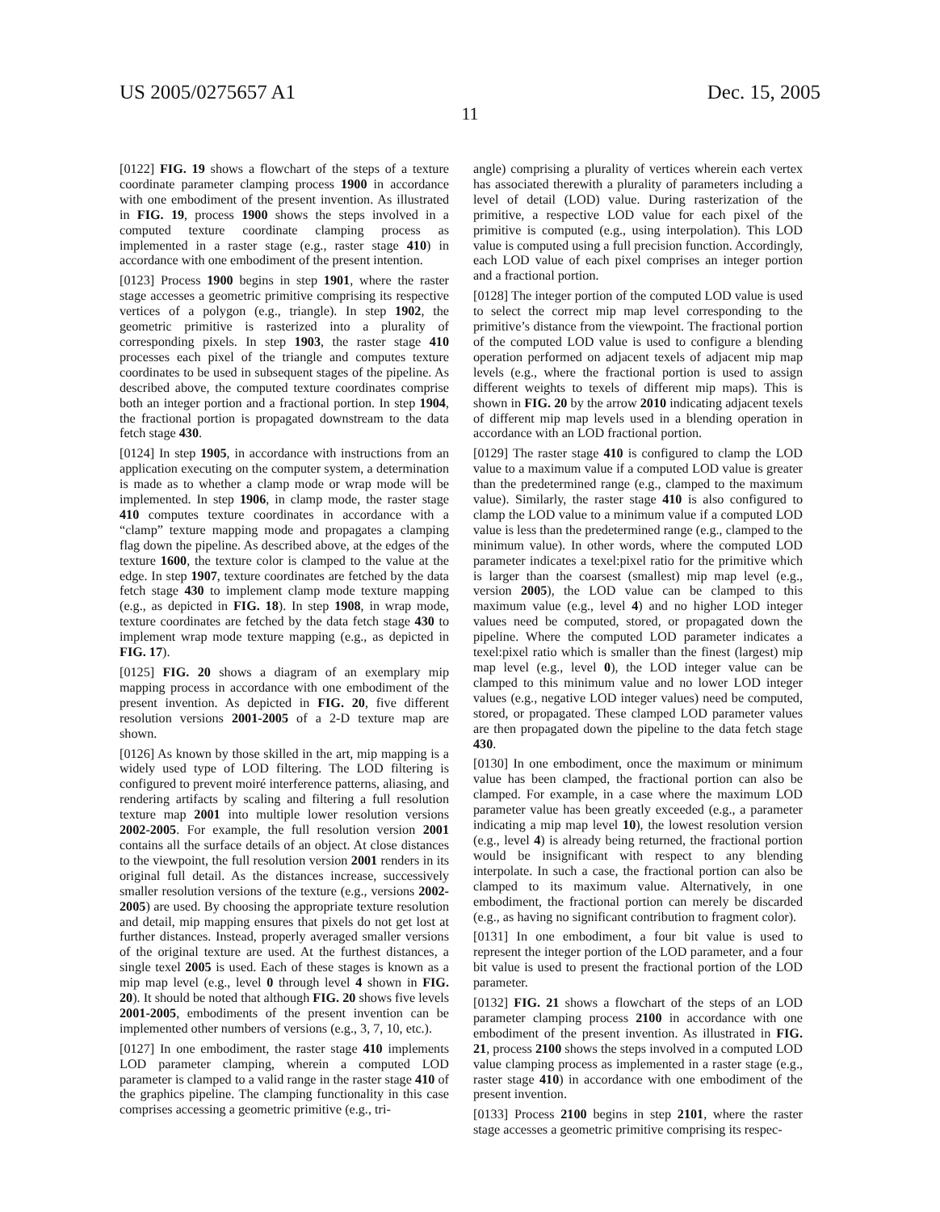US 2005/0275657 A1 Dec. 15, 2005
11
[0122] FIG. 19 shows a flowchart of the steps of a texture coordinate parameter clamping process 1900 in accordance with one embodiment of the present invention. As illustrated in FIG. 19, process 1900 shows the steps involved in a computed texture coordinate clamping process as implemented in a raster stage (e.g., raster stage 410) in accordance with one embodiment of the present intention.
[0123] Process 1900 begins in step 1901, where the raster stage accesses a geometric primitive comprising its respective vertices of a polygon (e.g., triangle). In step 1902, the geometric primitive is rasterized into a plurality of corresponding pixels. In step 1903, the raster stage 410 processes each pixel of the triangle and computes texture coordinates to be used in subsequent stages of the pipeline. As described above, the computed texture coordinates comprise both an integer portion and a fractional portion. In step 1904, the fractional portion is propagated downstream to the data fetch stage 430.
[0124] In step 1905, in accordance with instructions from an application executing on the computer system, a determination is made as to whether a clamp mode or wrap mode will be implemented. In step 1906, in clamp mode, the raster stage 410 computes texture coordinates in accordance with a “clamp” texture mapping mode and propagates a clamping flag down the pipeline. As described above, at the edges of the texture 1600, the texture color is clamped to the value at the edge. In step 1907, texture coordinates are fetched by the data fetch stage 430 to implement clamp mode texture mapping (e.g., as depicted in FIG. 18). In step 1908, in wrap mode, texture coordinates are fetched by the data fetch stage 430 to implement wrap mode texture mapping (e.g., as depicted in FIG. 17).
[0125] FIG. 20 shows a diagram of an exemplary mip mapping process in accordance with one embodiment of the present invention. As depicted in FIG. 20, five different resolution versions 2001-2005 of a 2-D texture map are shown.
[0126] As known by those skilled in the art, mip mapping is a widely used type of LOD filtering. The LOD filtering is configured to prevent moiré interference patterns, aliasing, and rendering artifacts by scaling and filtering a full resolution texture map 2001 into multiple lower resolution versions 2002-2005. For example, the full resolution version 2001 contains all the surface details of an object. At close distances to the viewpoint, the full resolution version 2001 renders in its original full detail. As the distances increase, successively smaller resolution versions of the texture (e.g., versions 2002-2005) are used. By choosing the appropriate texture resolution and detail, mip mapping ensures that pixels do not get lost at further distances. Instead, properly averaged smaller versions of the original texture are used. At the furthest distances, a single texel 2005 is used. Each of these stages is known as a mip map level (e.g., level 0 through level 4 shown in FIG. 20). It should be noted that although FIG. 20 shows five levels 2001-2005, embodiments of the present invention can be implemented other numbers of versions (e.g., 3, 7, 10, etc.).
[0127] In one embodiment, the raster stage 410 implements LOD parameter clamping, wherein a computed LOD parameter is clamped to a valid range in the raster stage 410 of the graphics pipeline. The clamping functionality in this case comprises accessing a geometric primitive (e.g., tri-
angle) comprising a plurality of vertices wherein each vertex has associated therewith a plurality of parameters including a level of detail (LOD) value. During rasterization of the primitive, a respective LOD value for each pixel of the primitive is computed (e.g., using interpolation). This LOD value is computed using a full precision function. Accordingly, each LOD value of each pixel comprises an integer portion and a fractional portion.
[0128] The integer portion of the computed LOD value is used to select the correct mip map level corresponding to the primitive’s distance from the viewpoint. The fractional portion of the computed LOD value is used to configure a blending operation performed on adjacent texels of adjacent mip map levels (e.g., where the fractional portion is used to assign different weights to texels of different mip maps). This is shown in FIG. 20 by the arrow 2010 indicating adjacent texels of different mip map levels used in a blending operation in accordance with an LOD fractional portion.
[0129] The raster stage 410 is configured to clamp the LOD value to a maximum value if a computed LOD value is greater than the predetermined range (e.g., clamped to the maximum value). Similarly, the raster stage 410 is also configured to clamp the LOD value to a minimum value if a computed LOD value is less than the predetermined range (e.g., clamped to the minimum value). In other words, where the computed LOD parameter indicates a texel:pixel ratio for the primitive which is larger than the coarsest (smallest) mip map level (e.g., version 2005), the LOD value can be clamped to this maximum value (e.g., level 4) and no higher LOD integer values need be computed, stored, or propagated down the pipeline. Where the computed LOD parameter indicates a texel:pixel ratio which is smaller than the finest (largest) mip map level (e.g., level 0), the LOD integer value can be clamped to this minimum value and no lower LOD integer values (e.g., negative LOD integer values) need be computed, stored, or propagated. These clamped LOD parameter values are then propagated down the pipeline to the data fetch stage 430.
[0130] In one embodiment, once the maximum or minimum value has been clamped, the fractional portion can also be clamped. For example, in a case where the maximum LOD parameter value has been greatly exceeded (e.g., a parameter indicating a mip map level 10), the lowest resolution version (e.g., level 4) is already being returned, the fractional portion would be insignificant with respect to any blending interpolate. In such a case, the fractional portion can also be clamped to its maximum value. Alternatively, in one embodiment, the fractional portion can merely be discarded (e.g., as having no significant contribution to fragment color).
[0131] In one embodiment, a four bit value is used to represent the integer portion of the LOD parameter, and a four bit value is used to present the fractional portion of the LOD parameter.
[0132] FIG. 21 shows a flowchart of the steps of an LOD parameter clamping process 2100 in accordance with one embodiment of the present invention. As illustrated in FIG. 21, process 2100 shows the steps involved in a computed LOD value clamping process as implemented in a raster stage (e.g., raster stage 410) in accordance with one embodiment of the present invention.
[0133] Process 2100 begins in step 2101, where the raster stage accesses a geometric primitive comprising its respec-